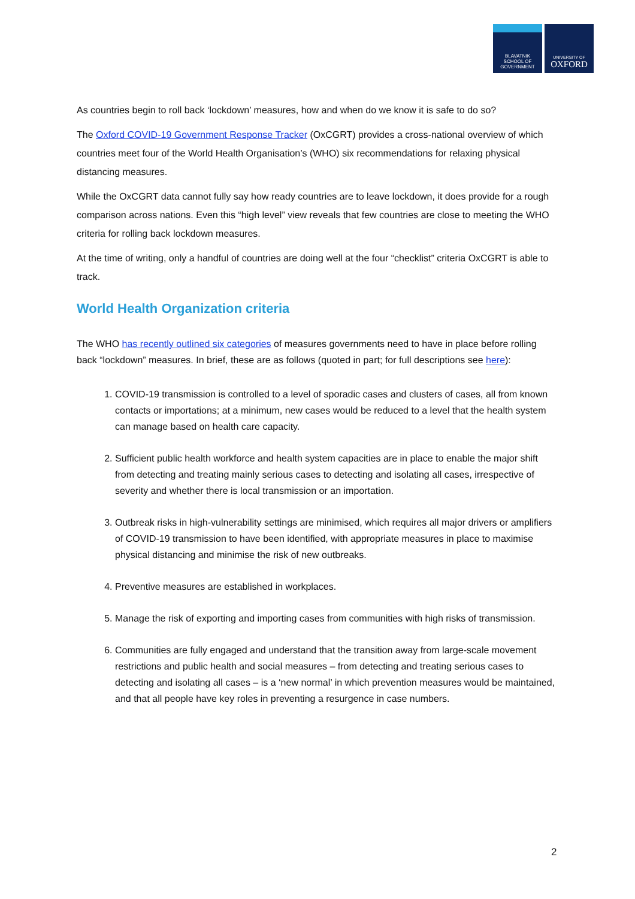BLAVATNIK
SCHOOL OF
GOVERNMENT
UNIVERSITY OF
OXFORD
As countries begin to roll back ‘lockdown’ measures, how and when do we know it is safe to do so?
The Oxford COVID-19 Government Response Tracker (OxCGRT) provides a cross-national overview of which countries meet four of the World Health Organisation’s (WHO) six recommendations for relaxing physical distancing measures.
While the OxCGRT data cannot fully say how ready countries are to leave lockdown, it does provide for a rough comparison across nations. Even this “high level” view reveals that few countries are close to meeting the WHO criteria for rolling back lockdown measures.
At the time of writing, only a handful of countries are doing well at the four “checklist” criteria OxCGRT is able to track.
World Health Organization criteria
The WHO has recently outlined six categories of measures governments need to have in place before rolling back “lockdown” measures. In brief, these are as follows (quoted in part; for full descriptions see here):
1. COVID-19 transmission is controlled to a level of sporadic cases and clusters of cases, all from known contacts or importations; at a minimum, new cases would be reduced to a level that the health system can manage based on health care capacity.
2. Sufficient public health workforce and health system capacities are in place to enable the major shift from detecting and treating mainly serious cases to detecting and isolating all cases, irrespective of severity and whether there is local transmission or an importation.
3. Outbreak risks in high-vulnerability settings are minimised, which requires all major drivers or amplifiers of COVID-19 transmission to have been identified, with appropriate measures in place to maximise physical distancing and minimise the risk of new outbreaks.
4. Preventive measures are established in workplaces.
5. Manage the risk of exporting and importing cases from communities with high risks of transmission.
6. Communities are fully engaged and understand that the transition away from large-scale movement restrictions and public health and social measures – from detecting and treating serious cases to detecting and isolating all cases – is a ‘new normal’ in which prevention measures would be maintained, and that all people have key roles in preventing a resurgence in case numbers.
2